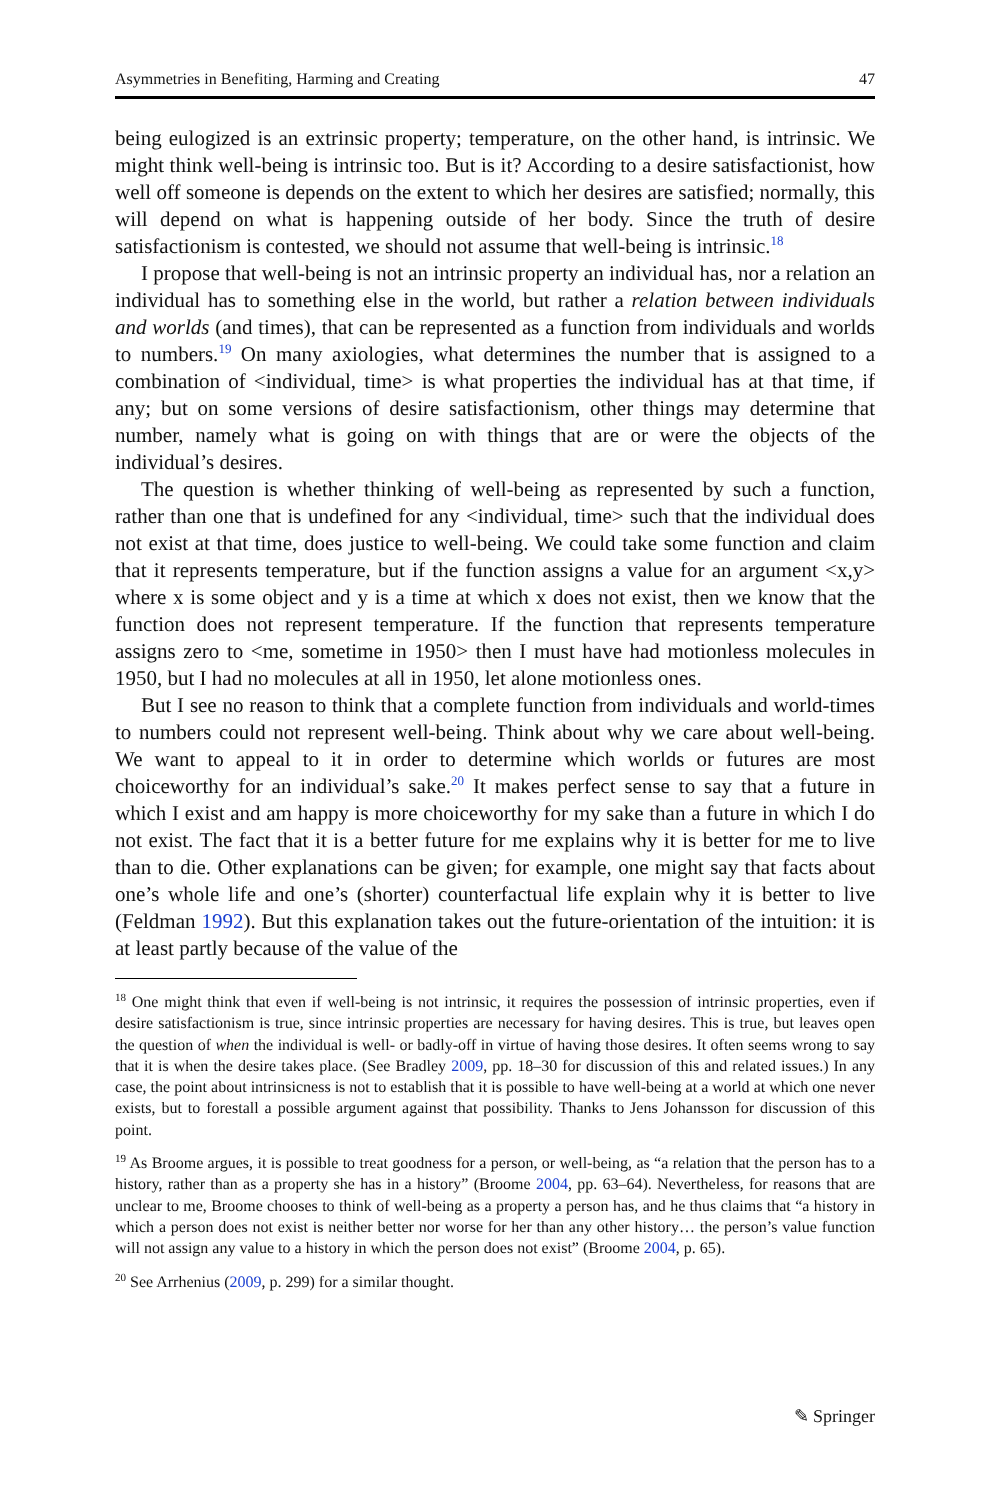Asymmetries in Benefiting, Harming and Creating 47
being eulogized is an extrinsic property; temperature, on the other hand, is intrinsic. We might think well-being is intrinsic too. But is it? According to a desire satisfactionist, how well off someone is depends on the extent to which her desires are satisfied; normally, this will depend on what is happening outside of her body. Since the truth of desire satisfactionism is contested, we should not assume that well-being is intrinsic.<sup>18</sup>
I propose that well-being is not an intrinsic property an individual has, nor a relation an individual has to something else in the world, but rather a relation between individuals and worlds (and times), that can be represented as a function from individuals and worlds to numbers.<sup>19</sup> On many axiologies, what determines the number that is assigned to a combination of <individual, time> is what properties the individual has at that time, if any; but on some versions of desire satisfactionism, other things may determine that number, namely what is going on with things that are or were the objects of the individual’s desires.
The question is whether thinking of well-being as represented by such a function, rather than one that is undefined for any <individual, time> such that the individual does not exist at that time, does justice to well-being. We could take some function and claim that it represents temperature, but if the function assigns a value for an argument <x,y> where x is some object and y is a time at which x does not exist, then we know that the function does not represent temperature. If the function that represents temperature assigns zero to <me, sometime in 1950> then I must have had motionless molecules in 1950, but I had no molecules at all in 1950, let alone motionless ones.
But I see no reason to think that a complete function from individuals and world-times to numbers could not represent well-being. Think about why we care about well-being. We want to appeal to it in order to determine which worlds or futures are most choiceworthy for an individual’s sake.<sup>20</sup> It makes perfect sense to say that a future in which I exist and am happy is more choiceworthy for my sake than a future in which I do not exist. The fact that it is a better future for me explains why it is better for me to live than to die. Other explanations can be given; for example, one might say that facts about one’s whole life and one’s (shorter) counterfactual life explain why it is better to live (Feldman 1992). But this explanation takes out the future-orientation of the intuition: it is at least partly because of the value of the
<sup>18</sup> One might think that even if well-being is not intrinsic, it requires the possession of intrinsic properties, even if desire satisfactionism is true, since intrinsic properties are necessary for having desires. This is true, but leaves open the question of when the individual is well- or badly-off in virtue of having those desires. It often seems wrong to say that it is when the desire takes place. (See Bradley 2009, pp. 18–30 for discussion of this and related issues.) In any case, the point about intrinsicness is not to establish that it is possible to have well-being at a world at which one never exists, but to forestall a possible argument against that possibility. Thanks to Jens Johansson for discussion of this point.
<sup>19</sup> As Broome argues, it is possible to treat goodness for a person, or well-being, as “a relation that the person has to a history, rather than as a property she has in a history” (Broome 2004, pp. 63–64). Nevertheless, for reasons that are unclear to me, Broome chooses to think of well-being as a property a person has, and he thus claims that “a history in which a person does not exist is neither better nor worse for her than any other history… the person’s value function will not assign any value to a history in which the person does not exist” (Broome 2004, p. 65).
<sup>20</sup> See Arrhenius (2009, p. 299) for a similar thought.
✎ Springer